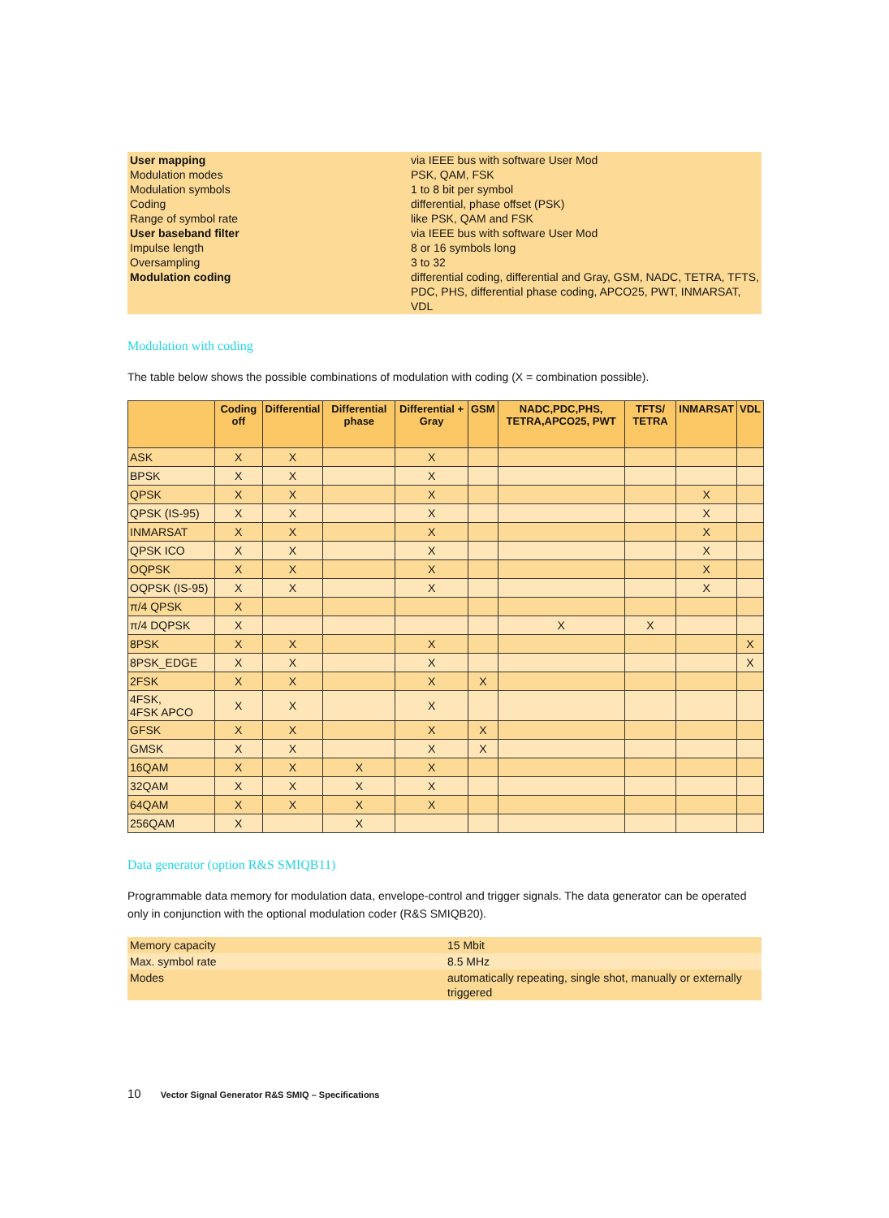| User mapping Modulation modes Modulation symbols Coding Range of symbol rate User baseband filter Impulse length Oversampling Modulation coding | via IEEE bus with software User Mod PSK, QAM, FSK 1 to 8 bit per symbol differential, phase offset (PSK) like PSK, QAM and FSK via IEEE bus with software User Mod 8 or 16 symbols long 3 to 32 differential coding, differential and Gray, GSM, NADC, TETRA, TFTS, PDC, PHS, differential phase coding, APCO25, PWT, INMARSAT, VDL |
Modulation with coding
The table below shows the possible combinations of modulation with coding (X = combination possible).
| | Coding off | Differential | Differential phase | Differential + Gray | GSM | NADC,PDC,PHS, TETRA,APCO25, PWT | TFTS/ TETRA | INMARSAT | VDL |
| --- | --- | --- | --- | --- | --- | --- | --- | --- | --- |
| ASK | X | X | | X | | | | | |
| BPSK | X | X | | X | | | | | |
| QPSK | X | X | | X | | | | X | |
| QPSK (IS-95) | X | X | | X | | | | X | |
| INMARSAT | X | X | | X | | | | X | |
| QPSK ICO | X | X | | X | | | | X | |
| OQPSK | X | X | | X | | | | X | |
| OQPSK (IS-95) | X | X | | X | | | | X | |
| π/4 QPSK | X | | | | | | | | |
| π/4 DQPSK | X | | | | | X | X | | |
| 8PSK | X | X | | X | | | | | X |
| 8PSK_EDGE | X | X | | X | | | | | X |
| 2FSK | X | X | | X | X | | | | |
| 4FSK, 4FSK APCO | X | X | | X | | | | | |
| GFSK | X | X | | X | X | | | | |
| GMSK | X | X | | X | X | | | | |
| 16QAM | X | X | X | X | | | | | |
| 32QAM | X | X | X | X | | | | | |
| 64QAM | X | X | X | X | | | | | |
| 256QAM | X | | X | | | | | | |
Data generator (option R&S SMIQB11)
Programmable data memory for modulation data, envelope-control and trigger signals. The data generator can be operated only in conjunction with the optional modulation coder (R&S SMIQB20).
| Memory capacity | 15 Mbit |
| Max. symbol rate | 8.5 MHz |
| Modes | automatically repeating, single shot, manually or externally triggered |
10 Vector Signal Generator R&S SMIQ – Specifications